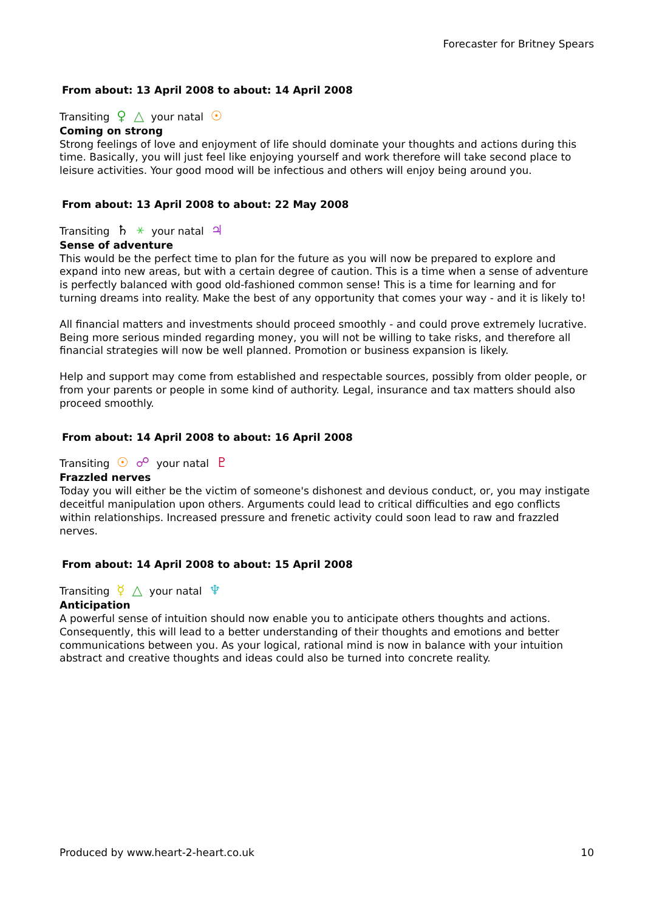Forecaster for Britney Spears
From about: 13 April 2008 to about: 14 April 2008
Transiting ♀ △ your natal ☉
Coming on strong
Strong feelings of love and enjoyment of life should dominate your thoughts and actions during this time. Basically, you will just feel like enjoying yourself and work therefore will take second place to leisure activities. Your good mood will be infectious and others will enjoy being around you.
From about: 13 April 2008 to about: 22 May 2008
Transiting ♄ ⚹ your natal ♃
Sense of adventure
This would be the perfect time to plan for the future as you will now be prepared to explore and expand into new areas, but with a certain degree of caution. This is a time when a sense of adventure is perfectly balanced with good old-fashioned common sense! This is a time for learning and for turning dreams into reality. Make the best of any opportunity that comes your way - and it is likely to!
All financial matters and investments should proceed smoothly - and could prove extremely lucrative. Being more serious minded regarding money, you will not be willing to take risks, and therefore all financial strategies will now be well planned. Promotion or business expansion is likely.
Help and support may come from established and respectable sources, possibly from older people, or from your parents or people in some kind of authority. Legal, insurance and tax matters should also proceed smoothly.
From about: 14 April 2008 to about: 16 April 2008
Transiting ☉ ☍ your natal ♇
Frazzled nerves
Today you will either be the victim of someone's dishonest and devious conduct, or, you may instigate deceitful manipulation upon others. Arguments could lead to critical difficulties and ego conflicts within relationships. Increased pressure and frenetic activity could soon lead to raw and frazzled nerves.
From about: 14 April 2008 to about: 15 April 2008
Transiting ☿ △ your natal ♆
Anticipation
A powerful sense of intuition should now enable you to anticipate others thoughts and actions. Consequently, this will lead to a better understanding of their thoughts and emotions and better communications between you. As your logical, rational mind is now in balance with your intuition abstract and creative thoughts and ideas could also be turned into concrete reality.
Produced by www.heart-2-heart.co.uk 10